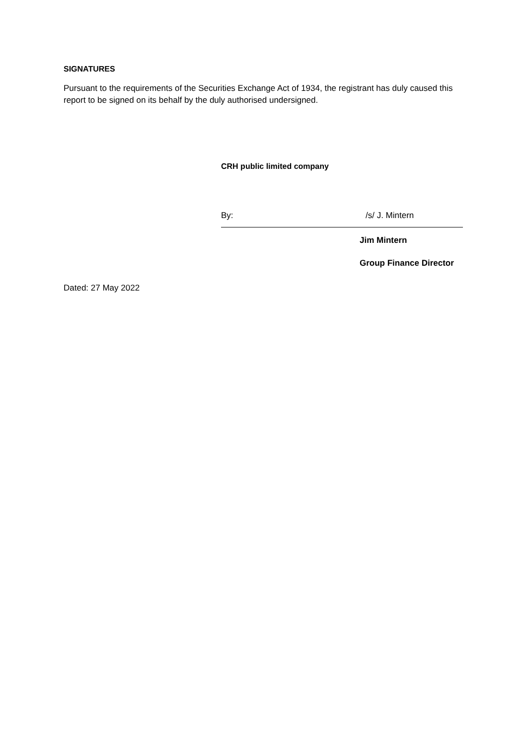SIGNATURES
Pursuant to the requirements of the Securities Exchange Act of 1934, the registrant has duly caused this report to be signed on its behalf by the duly authorised undersigned.
CRH public limited company
By: /s/ J. Mintern
Jim Mintern
Group Finance Director
Dated: 27 May 2022